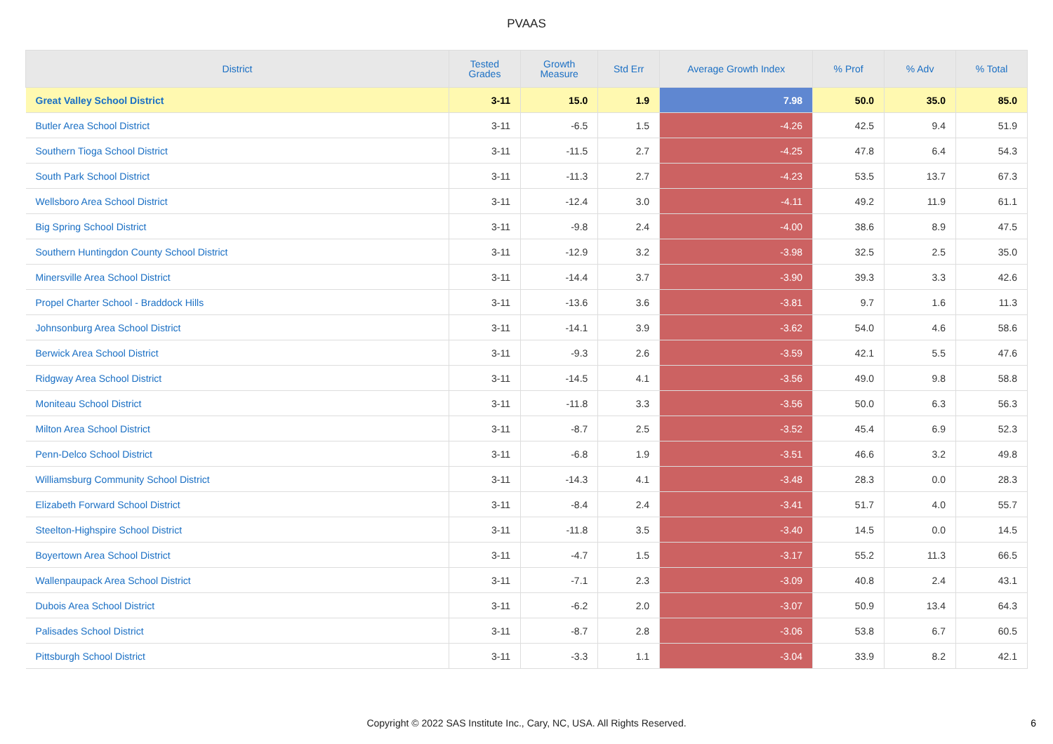PVAAS
| District | Tested Grades | Growth Measure | Std Err | Average Growth Index | % Prof | % Adv | % Total |
| --- | --- | --- | --- | --- | --- | --- | --- |
| Great Valley School District | 3-11 | 15.0 | 1.9 | 7.98 | 50.0 | 35.0 | 85.0 |
| Butler Area School District | 3-11 | -6.5 | 1.5 | -4.26 | 42.5 | 9.4 | 51.9 |
| Southern Tioga School District | 3-11 | -11.5 | 2.7 | -4.25 | 47.8 | 6.4 | 54.3 |
| South Park School District | 3-11 | -11.3 | 2.7 | -4.23 | 53.5 | 13.7 | 67.3 |
| Wellsboro Area School District | 3-11 | -12.4 | 3.0 | -4.11 | 49.2 | 11.9 | 61.1 |
| Big Spring School District | 3-11 | -9.8 | 2.4 | -4.00 | 38.6 | 8.9 | 47.5 |
| Southern Huntingdon County School District | 3-11 | -12.9 | 3.2 | -3.98 | 32.5 | 2.5 | 35.0 |
| Minersville Area School District | 3-11 | -14.4 | 3.7 | -3.90 | 39.3 | 3.3 | 42.6 |
| Propel Charter School - Braddock Hills | 3-11 | -13.6 | 3.6 | -3.81 | 9.7 | 1.6 | 11.3 |
| Johnsonburg Area School District | 3-11 | -14.1 | 3.9 | -3.62 | 54.0 | 4.6 | 58.6 |
| Berwick Area School District | 3-11 | -9.3 | 2.6 | -3.59 | 42.1 | 5.5 | 47.6 |
| Ridgway Area School District | 3-11 | -14.5 | 4.1 | -3.56 | 49.0 | 9.8 | 58.8 |
| Moniteau School District | 3-11 | -11.8 | 3.3 | -3.56 | 50.0 | 6.3 | 56.3 |
| Milton Area School District | 3-11 | -8.7 | 2.5 | -3.52 | 45.4 | 6.9 | 52.3 |
| Penn-Delco School District | 3-11 | -6.8 | 1.9 | -3.51 | 46.6 | 3.2 | 49.8 |
| Williamsburg Community School District | 3-11 | -14.3 | 4.1 | -3.48 | 28.3 | 0.0 | 28.3 |
| Elizabeth Forward School District | 3-11 | -8.4 | 2.4 | -3.41 | 51.7 | 4.0 | 55.7 |
| Steelton-Highspire School District | 3-11 | -11.8 | 3.5 | -3.40 | 14.5 | 0.0 | 14.5 |
| Boyertown Area School District | 3-11 | -4.7 | 1.5 | -3.17 | 55.2 | 11.3 | 66.5 |
| Wallenpaupack Area School District | 3-11 | -7.1 | 2.3 | -3.09 | 40.8 | 2.4 | 43.1 |
| Dubois Area School District | 3-11 | -6.2 | 2.0 | -3.07 | 50.9 | 13.4 | 64.3 |
| Palisades School District | 3-11 | -8.7 | 2.8 | -3.06 | 53.8 | 6.7 | 60.5 |
| Pittsburgh School District | 3-11 | -3.3 | 1.1 | -3.04 | 33.9 | 8.2 | 42.1 |
Copyright © 2022 SAS Institute Inc., Cary, NC, USA. All Rights Reserved. 6